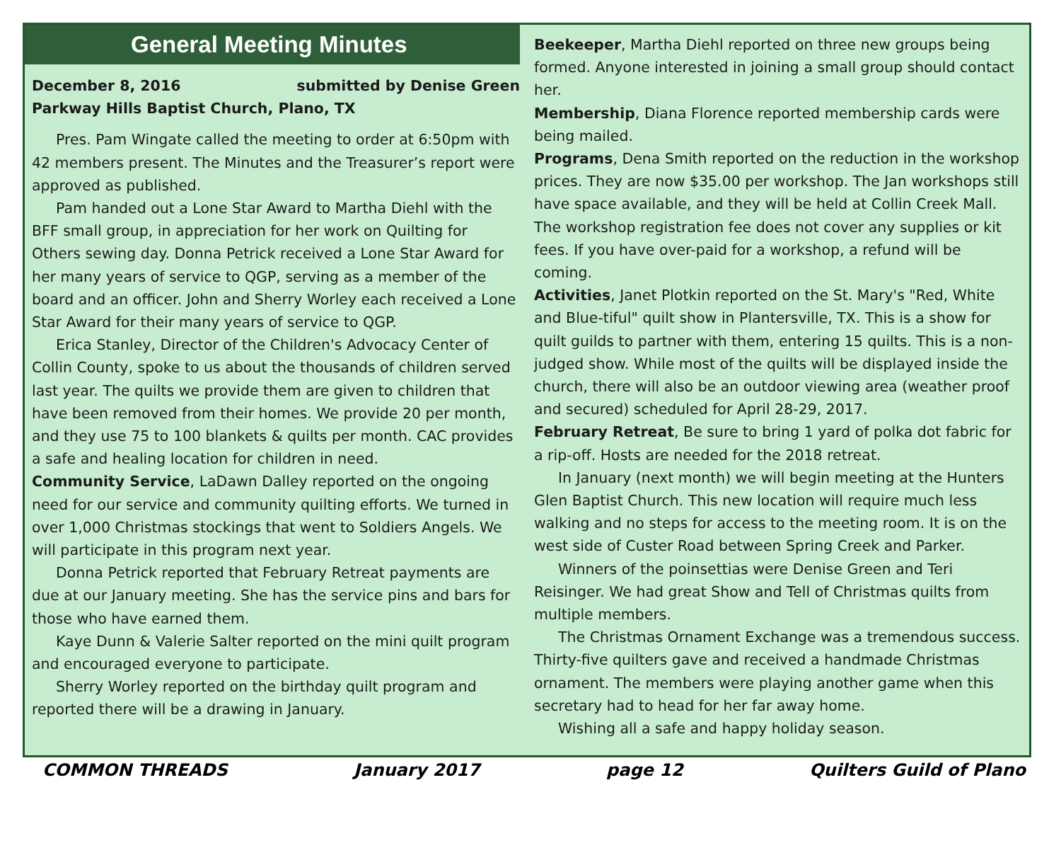General Meeting Minutes
December 8, 2016 submitted by Denise Green
Parkway Hills Baptist Church, Plano, TX
Pres. Pam Wingate called the meeting to order at 6:50pm with 42 members present. The Minutes and the Treasurer’s report were approved as published.
Pam handed out a Lone Star Award to Martha Diehl with the BFF small group, in appreciation for her work on Quilting for Others sewing day. Donna Petrick received a Lone Star Award for her many years of service to QGP, serving as a member of the board and an officer. John and Sherry Worley each received a Lone Star Award for their many years of service to QGP.
Erica Stanley, Director of the Children's Advocacy Center of Collin County, spoke to us about the thousands of children served last year. The quilts we provide them are given to children that have been removed from their homes. We provide 20 per month, and they use 75 to 100 blankets & quilts per month. CAC provides a safe and healing location for children in need.
Community Service, LaDawn Dalley reported on the ongoing need for our service and community quilting efforts. We turned in over 1,000 Christmas stockings that went to Soldiers Angels. We will participate in this program next year.
Donna Petrick reported that February Retreat payments are due at our January meeting. She has the service pins and bars for those who have earned them.
Kaye Dunn & Valerie Salter reported on the mini quilt program and encouraged everyone to participate.
Sherry Worley reported on the birthday quilt program and reported there will be a drawing in January.
Beekeeper, Martha Diehl reported on three new groups being formed. Anyone interested in joining a small group should contact her.
Membership, Diana Florence reported membership cards were being mailed.
Programs, Dena Smith reported on the reduction in the workshop prices. They are now $35.00 per workshop. The Jan workshops still have space available, and they will be held at Collin Creek Mall. The workshop registration fee does not cover any supplies or kit fees. If you have over-paid for a workshop, a refund will be coming.
Activities, Janet Plotkin reported on the St. Mary's "Red, White and Blue-tiful" quilt show in Plantersville, TX. This is a show for quilt guilds to partner with them, entering 15 quilts. This is a non- judged show. While most of the quilts will be displayed inside the church, there will also be an outdoor viewing area (weather proof and secured) scheduled for April 28-29, 2017.
February Retreat, Be sure to bring 1 yard of polka dot fabric for a rip-off. Hosts are needed for the 2018 retreat.
In January (next month) we will begin meeting at the Hunters Glen Baptist Church. This new location will require much less walking and no steps for access to the meeting room. It is on the west side of Custer Road between Spring Creek and Parker.
Winners of the poinsettias were Denise Green and Teri Reisinger. We had great Show and Tell of Christmas quilts from multiple members.
The Christmas Ornament Exchange was a tremendous success. Thirty-five quilters gave and received a handmade Christmas ornament. The members were playing another game when this secretary had to head for her far away home.
Wishing all a safe and happy holiday season.
COMMON THREADS January 2017 page 12 Quilters Guild of Plano